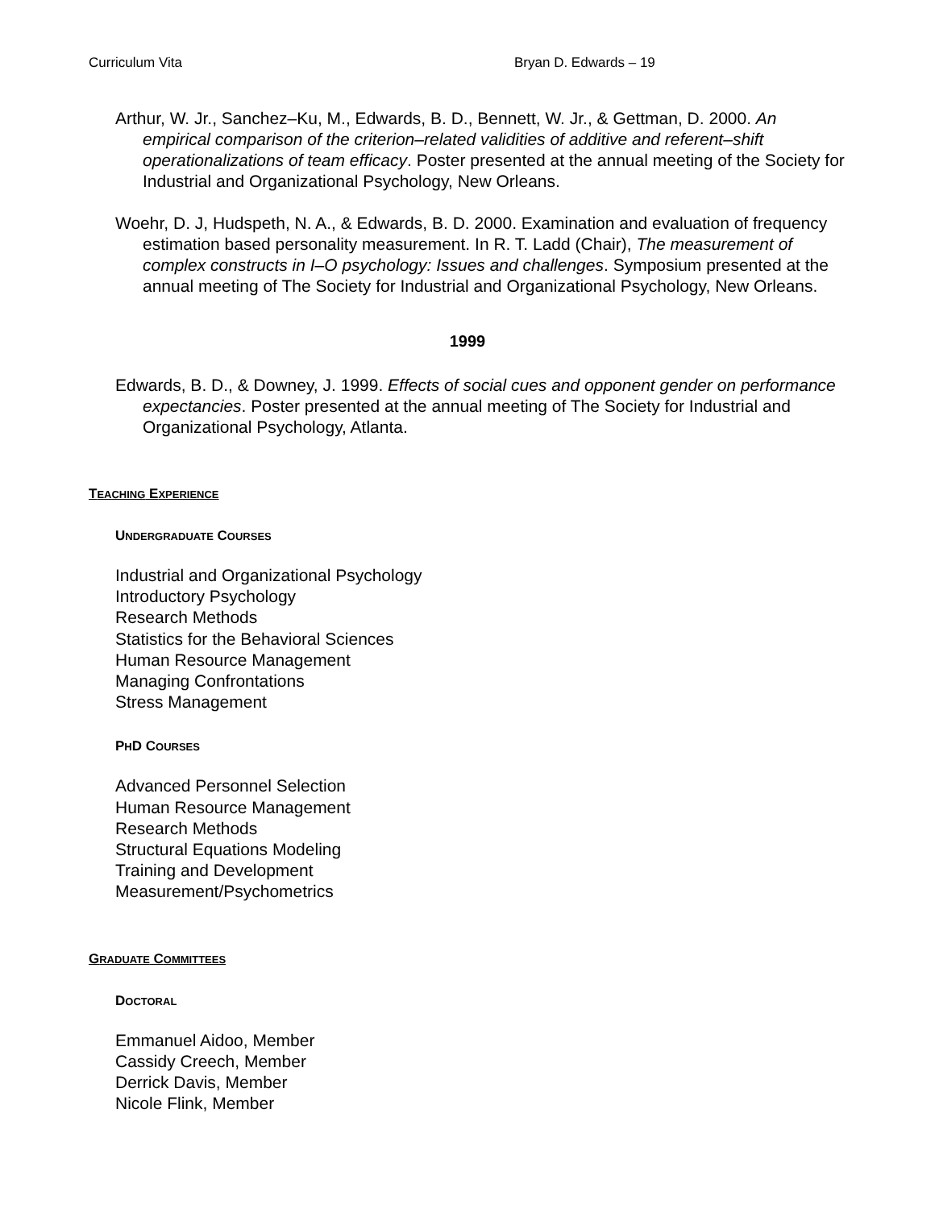Curriculum Vita Bryan D. Edwards – 19
Arthur, W. Jr., Sanchez–Ku, M., Edwards, B. D., Bennett, W. Jr., & Gettman, D. 2000. An empirical comparison of the criterion–related validities of additive and referent–shift operationalizations of team efficacy. Poster presented at the annual meeting of the Society for Industrial and Organizational Psychology, New Orleans.
Woehr, D. J, Hudspeth, N. A., & Edwards, B. D. 2000. Examination and evaluation of frequency estimation based personality measurement. In R. T. Ladd (Chair), The measurement of complex constructs in I–O psychology: Issues and challenges. Symposium presented at the annual meeting of The Society for Industrial and Organizational Psychology, New Orleans.
1999
Edwards, B. D., & Downey, J. 1999. Effects of social cues and opponent gender on performance expectancies. Poster presented at the annual meeting of The Society for Industrial and Organizational Psychology, Atlanta.
TEACHING EXPERIENCE
UNDERGRADUATE COURSES
Industrial and Organizational Psychology
Introductory Psychology
Research Methods
Statistics for the Behavioral Sciences
Human Resource Management
Managing Confrontations
Stress Management
PHD COURSES
Advanced Personnel Selection
Human Resource Management
Research Methods
Structural Equations Modeling
Training and Development
Measurement/Psychometrics
GRADUATE COMMITTEES
DOCTORAL
Emmanuel Aidoo, Member
Cassidy Creech, Member
Derrick Davis, Member
Nicole Flink, Member